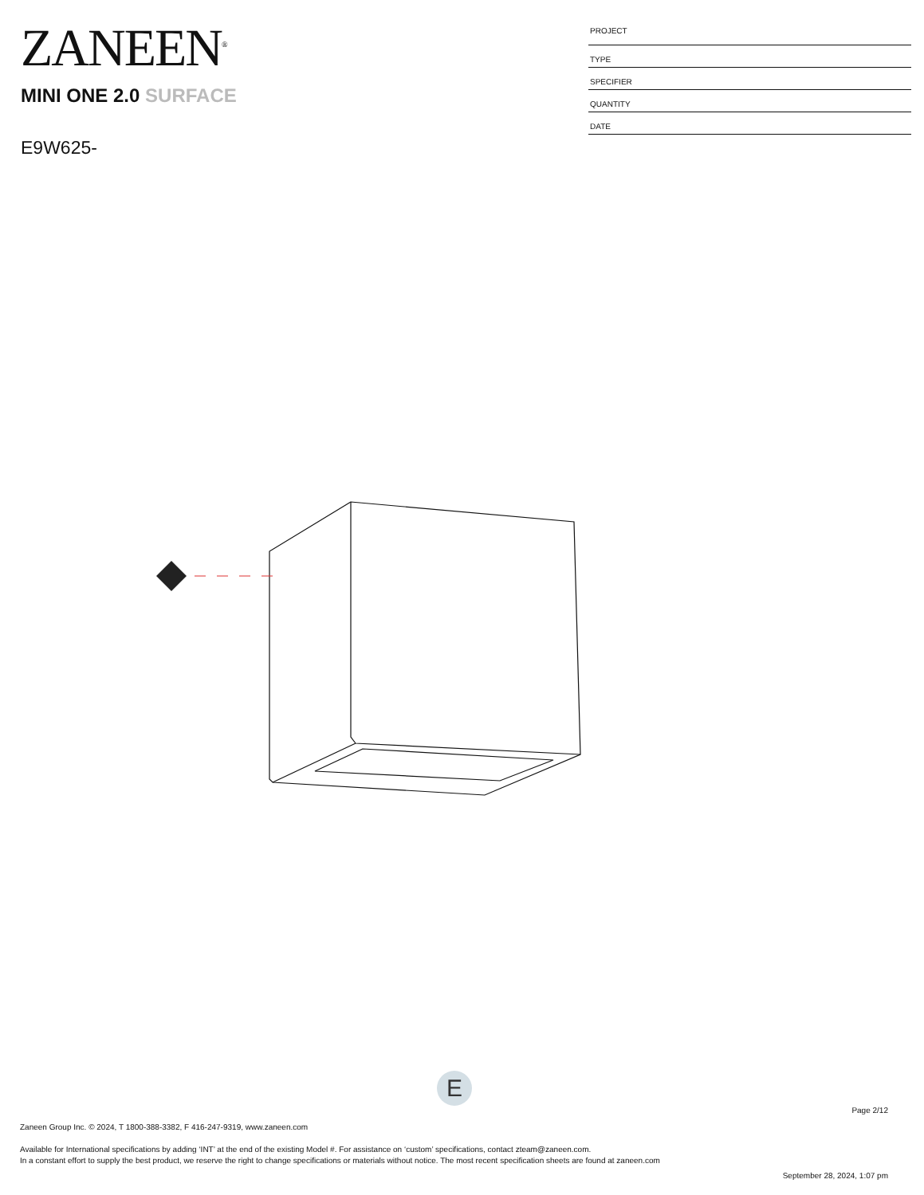ZANEEN<sup>®</sup>
MINI ONE 2.0 SURFACE
E9W625-
PROJECT
TYPE
SPECIFIER
QUANTITY
DATE
E
Page 2/12
Zaneen Group Inc. © 2024, T 1800-388-3382, F 416-247-9319, www.zaneen.com
Available for International specifications by adding ‘INT’ at the end of the existing Model #. For assistance on ‘custom’ specifications, contact zteam@zaneen.com.
In a constant effort to supply the best product, we reserve the right to change specifications or materials without notice. The most recent specification sheets are found at zaneen.com
September 28, 2024, 1:07 pm